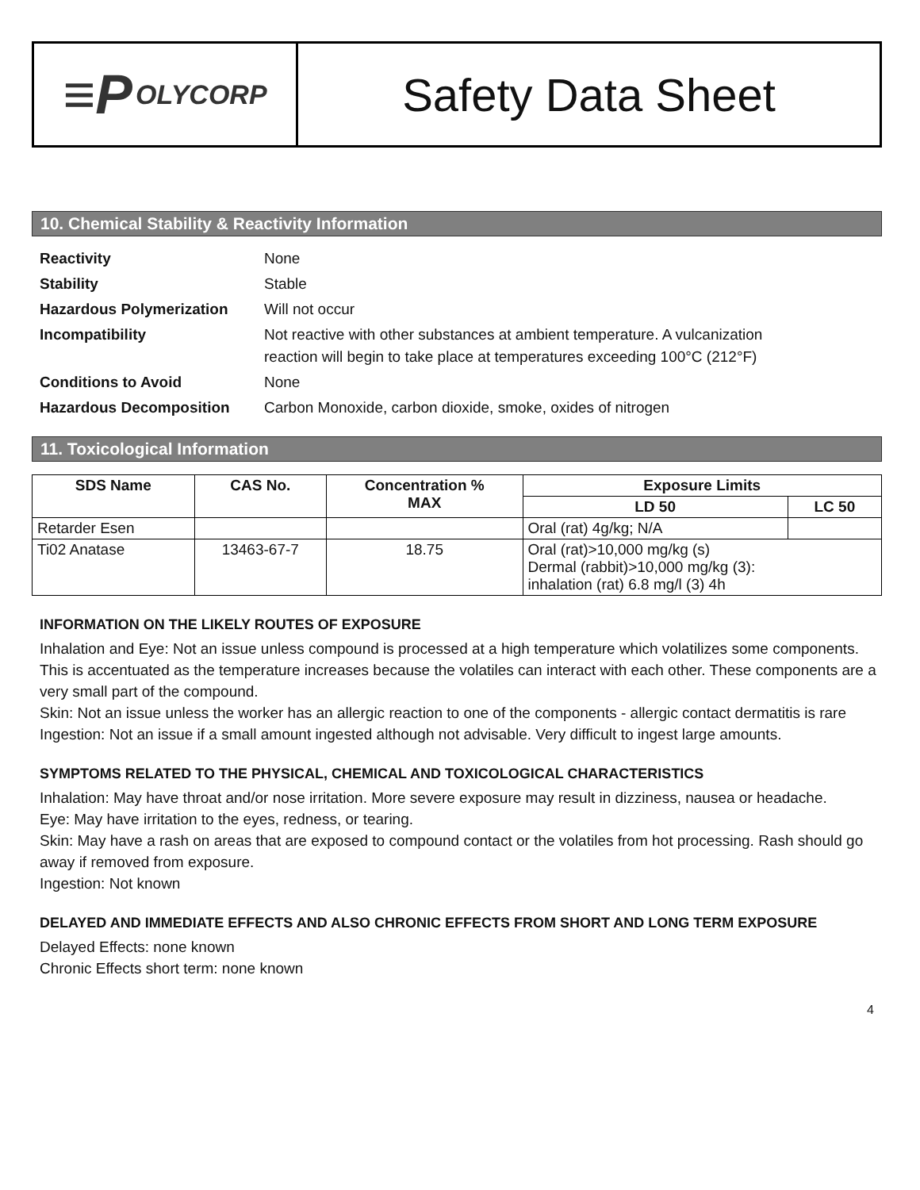≡P OLYCORP
Safety Data Sheet
10. Chemical Stability & Reactivity Information
Reactivity None Stability Stable Hazardous Polymerization Will not occur Incompatibility Not reactive with other substances at ambient temperature. A vulcanization
reaction will begin to take place at temperatures exceeding 100°C (212°F) Conditions to Avoid None Hazardous Decomposition Carbon Monoxide, carbon dioxide, smoke, oxides of nitrogen
11. Toxicological Information
| SDS Name | CAS No. | Concentration % MAX | Exposure Limits | |
| --- | --- | --- | --- | --- |
| | | | LD 50 | LC 50 |
| Retarder Esen | | | Oral (rat) 4g/kg; N/A | |
| Ti02 Anatase | 13463-67-7 | 18.75 | Oral (rat)>10,000 mg/kg (s) Dermal (rabbit)>10,000 mg/kg (3): inhalation (rat) 6.8 mg/l (3) 4h | |
INFORMATION ON THE LIKELY ROUTES OF EXPOSURE
Inhalation and Eye: Not an issue unless compound is processed at a high temperature which volatilizes some components. This is accentuated as the temperature increases because the volatiles can interact with each other. These components are a very small part of the compound.
Skin: Not an issue unless the worker has an allergic reaction to one of the components - allergic contact dermatitis is rare
Ingestion: Not an issue if a small amount ingested although not advisable. Very difficult to ingest large amounts.
SYMPTOMS RELATED TO THE PHYSICAL, CHEMICAL AND TOXICOLOGICAL CHARACTERISTICS
Inhalation: May have throat and/or nose irritation. More severe exposure may result in dizziness, nausea or headache.
Eye: May have irritation to the eyes, redness, or tearing.
Skin: May have a rash on areas that are exposed to compound contact or the volatiles from hot processing. Rash should go away if removed from exposure.
Ingestion: Not known
DELAYED AND IMMEDIATE EFFECTS AND ALSO CHRONIC EFFECTS FROM SHORT AND LONG TERM EXPOSURE
Delayed Effects: none known
Chronic Effects short term: none known
4